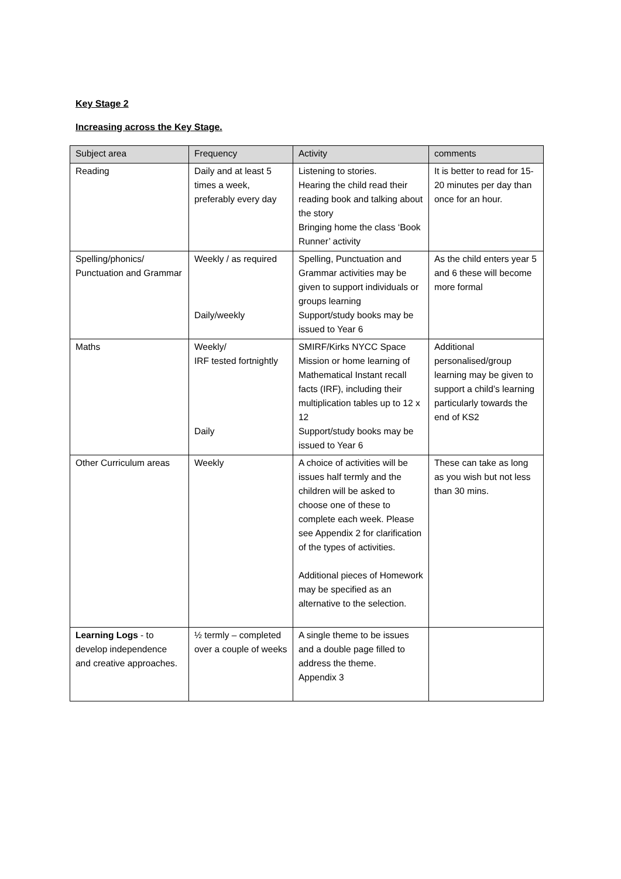Key Stage 2
Increasing across the Key Stage.
| Subject area | Frequency | Activity | comments |
| --- | --- | --- | --- |
| Reading | Daily and at least 5 times a week, preferably every day | Listening to stories. Hearing the child read their reading book and talking about the story Bringing home the class ‘Book Runner’ activity | It is better to read for 15- 20 minutes per day than once for an hour. |
| Spelling/phonics/ Punctuation and Grammar | Weekly / as required Daily/weekly | Spelling, Punctuation and Grammar activities may be given to support individuals or groups learning Support/study books may be issued to Year 6 | As the child enters year 5 and 6 these will become more formal |
| Maths | Weekly/ IRF tested fortnightly Daily | SMIRF/Kirks NYCC Space Mission or home learning of Mathematical Instant recall facts (IRF), including their multiplication tables up to 12 x 12 Support/study books may be issued to Year 6 | Additional personalised/group learning may be given to support a child’s learning particularly towards the end of KS2 |
| Other Curriculum areas | Weekly | A choice of activities will be issues half termly and the children will be asked to choose one of these to complete each week. Please see Appendix 2 for clarification of the types of activities. Additional pieces of Homework may be specified as an alternative to the selection. | These can take as long as you wish but not less than 30 mins. |
| Learning Logs - to develop independence and creative approaches. | ½ termly – completed over a couple of weeks | A single theme to be issues and a double page filled to address the theme. Appendix 3 | |